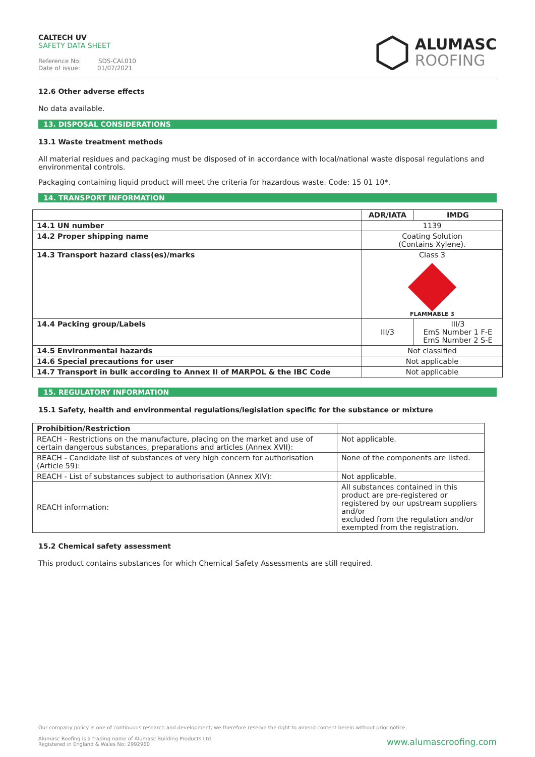CALTECH UV
SAFETY DATA SHEET
Reference No: SDS-CAL010
Date of issue: 01/07/2021
ALUMASC
ROOFING
12.6 Other adverse effects
No data available.
13. DISPOSAL CONSIDERATIONS
13.1 Waste treatment methods
All material residues and packaging must be disposed of in accordance with local/national waste disposal regulations and environmental controls.
Packaging containing liquid product will meet the criteria for hazardous waste. Code: 15 01 10*.
14. TRANSPORT INFORMATION
| | ADR/IATA | IMDG |
| --- | --- | --- |
| 14.1 UN number | 1139 | |
| 14.2 Proper shipping name | Coating Solution (Contains Xylene). | |
| 14.3 Transport hazard class(es)/marks | Class 3 FLAMMABLE 3 | |
| 14.4 Packing group/Labels | III/3 | III/3 EmS Number 1 F-E EmS Number 2 S-E |
| 14.5 Environmental hazards | Not classified | |
| 14.6 Special precautions for user | Not applicable | |
| 14.7 Transport in bulk according to Annex II of MARPOL & the IBC Code | Not applicable | |
15. REGULATORY INFORMATION
15.1 Safety, health and environmental regulations/legislation specific for the substance or mixture
| Prohibition/Restriction | |
| --- | --- |
| REACH - Restrictions on the manufacture, placing on the market and use of certain dangerous substances, preparations and articles (Annex XVII): | Not applicable. |
| REACH - Candidate list of substances of very high concern for authorisation (Article 59): | None of the components are listed. |
| REACH - List of substances subject to authorisation (Annex XIV): | Not applicable. |
| REACH information: | All substances contained in this product are pre-registered or registered by our upstream suppliers and/or excluded from the regulation and/or exempted from the registration. |
15.2 Chemical safety assessment
This product contains substances for which Chemical Safety Assessments are still required.
Our company policy is one of continuous research and development; we therefore reserve the right to amend content herein without prior notice.
Alumasc Roofing is a trading name of Alumasc Building Products Ltd
Registered in England & Wales No: 2992960
www.alumascroofing.com